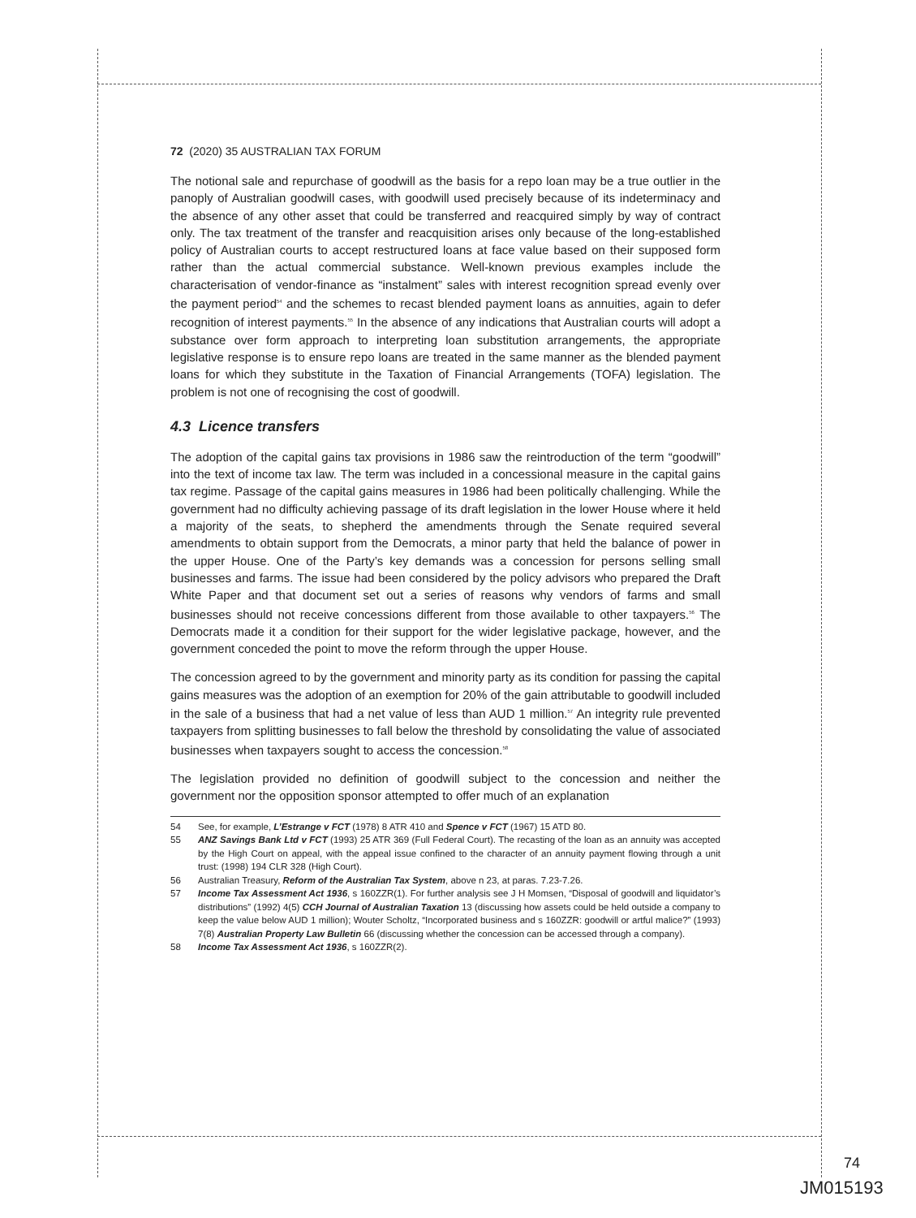72 (2020) 35 AUSTRALIAN TAX FORUM
The notional sale and repurchase of goodwill as the basis for a repo loan may be a true outlier in the panoply of Australian goodwill cases, with goodwill used precisely because of its indeterminacy and the absence of any other asset that could be transferred and reacquired simply by way of contract only. The tax treatment of the transfer and reacquisition arises only because of the long-established policy of Australian courts to accept restructured loans at face value based on their supposed form rather than the actual commercial substance. Well-known previous examples include the characterisation of vendor-finance as “instalment” sales with interest recognition spread evenly over the payment period<sup>54</sup> and the schemes to recast blended payment loans as annuities, again to defer recognition of interest payments.<sup>55</sup> In the absence of any indications that Australian courts will adopt a substance over form approach to interpreting loan substitution arrangements, the appropriate legislative response is to ensure repo loans are treated in the same manner as the blended payment loans for which they substitute in the Taxation of Financial Arrangements (TOFA) legislation. The problem is not one of recognising the cost of goodwill.
4.3 Licence transfers
The adoption of the capital gains tax provisions in 1986 saw the reintroduction of the term “goodwill” into the text of income tax law. The term was included in a concessional measure in the capital gains tax regime. Passage of the capital gains measures in 1986 had been politically challenging. While the government had no difficulty achieving passage of its draft legislation in the lower House where it held a majority of the seats, to shepherd the amendments through the Senate required several amendments to obtain support from the Democrats, a minor party that held the balance of power in the upper House. One of the Party’s key demands was a concession for persons selling small businesses and farms. The issue had been considered by the policy advisors who prepared the Draft White Paper and that document set out a series of reasons why vendors of farms and small businesses should not receive concessions different from those available to other taxpayers.<sup>56</sup> The Democrats made it a condition for their support for the wider legislative package, however, and the government conceded the point to move the reform through the upper House.
The concession agreed to by the government and minority party as its condition for passing the capital gains measures was the adoption of an exemption for 20% of the gain attributable to goodwill included in the sale of a business that had a net value of less than AUD 1 million.<sup>57</sup> An integrity rule prevented taxpayers from splitting businesses to fall below the threshold by consolidating the value of associated businesses when taxpayers sought to access the concession.<sup>58</sup>
The legislation provided no definition of goodwill subject to the concession and neither the government nor the opposition sponsor attempted to offer much of an explanation
54 See, for example, L’Estrange v FCT (1978) 8 ATR 410 and Spence v FCT (1967) 15 ATD 80.
55 ANZ Savings Bank Ltd v FCT (1993) 25 ATR 369 (Full Federal Court). The recasting of the loan as an annuity was accepted by the High Court on appeal, with the appeal issue confined to the character of an annuity payment flowing through a unit trust: (1998) 194 CLR 328 (High Court).
56 Australian Treasury, Reform of the Australian Tax System, above n 23, at paras. 7.23-7.26.
57 Income Tax Assessment Act 1936, s 160ZZR(1). For further analysis see J H Momsen, “Disposal of goodwill and liquidator’s distributions” (1992) 4(5) CCH Journal of Australian Taxation 13 (discussing how assets could be held outside a company to keep the value below AUD 1 million); Wouter Scholtz, “Incorporated business and s 160ZZR: goodwill or artful malice?” (1993) 7(8) Australian Property Law Bulletin 66 (discussing whether the concession can be accessed through a company).
58 Income Tax Assessment Act 1936, s 160ZZR(2).
74
JM015193